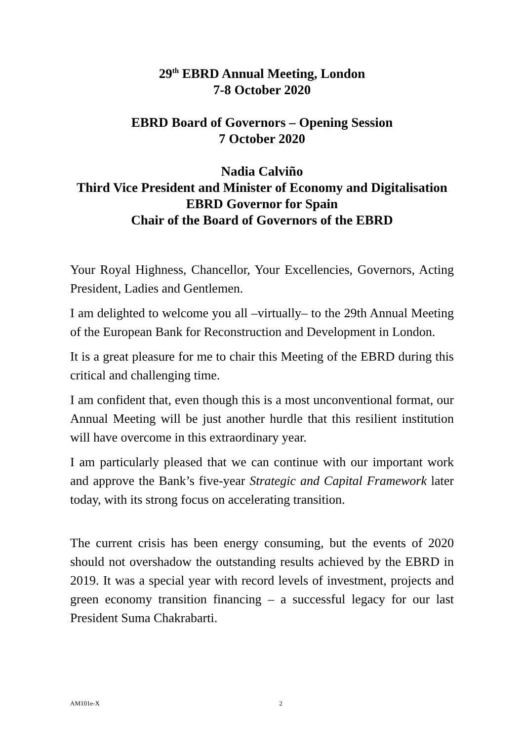29<sup>th</sup> EBRD Annual Meeting, London
7-8 October 2020
EBRD Board of Governors – Opening Session
7 October 2020
Nadia Calviño
Third Vice President and Minister of Economy and Digitalisation
EBRD Governor for Spain
Chair of the Board of Governors of the EBRD
Your Royal Highness, Chancellor, Your Excellencies, Governors, Acting President, Ladies and Gentlemen.
I am delighted to welcome you all –virtually– to the 29th Annual Meeting of the European Bank for Reconstruction and Development in London.
It is a great pleasure for me to chair this Meeting of the EBRD during this critical and challenging time.
I am confident that, even though this is a most unconventional format, our Annual Meeting will be just another hurdle that this resilient institution will have overcome in this extraordinary year.
I am particularly pleased that we can continue with our important work and approve the Bank’s five-year Strategic and Capital Framework later today, with its strong focus on accelerating transition.
The current crisis has been energy consuming, but the events of 2020 should not overshadow the outstanding results achieved by the EBRD in 2019. It was a special year with record levels of investment, projects and green economy transition financing – a successful legacy for our last President Suma Chakrabarti.
AM101e-X 2